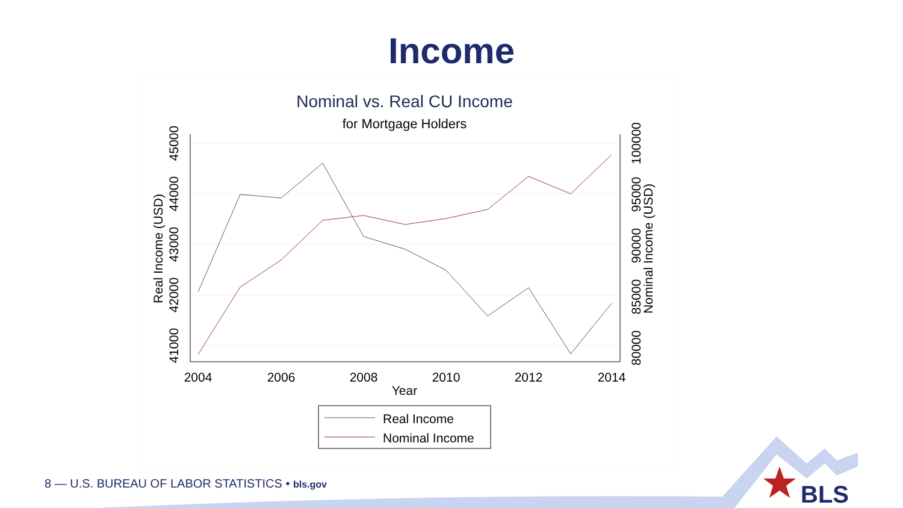Income
Nominal vs. Real CU Income
for Mortgage Holders
2004
2006
2008
2010
2012
2014
Year
41000
42000
43000
44000
45000
Real Income (USD)
80000
85000
90000
95000
100000
Nominal Income (USD)
Real Income
Nominal Income
BLS
8 — U.S. BUREAU OF LABOR STATISTICS • bls.gov